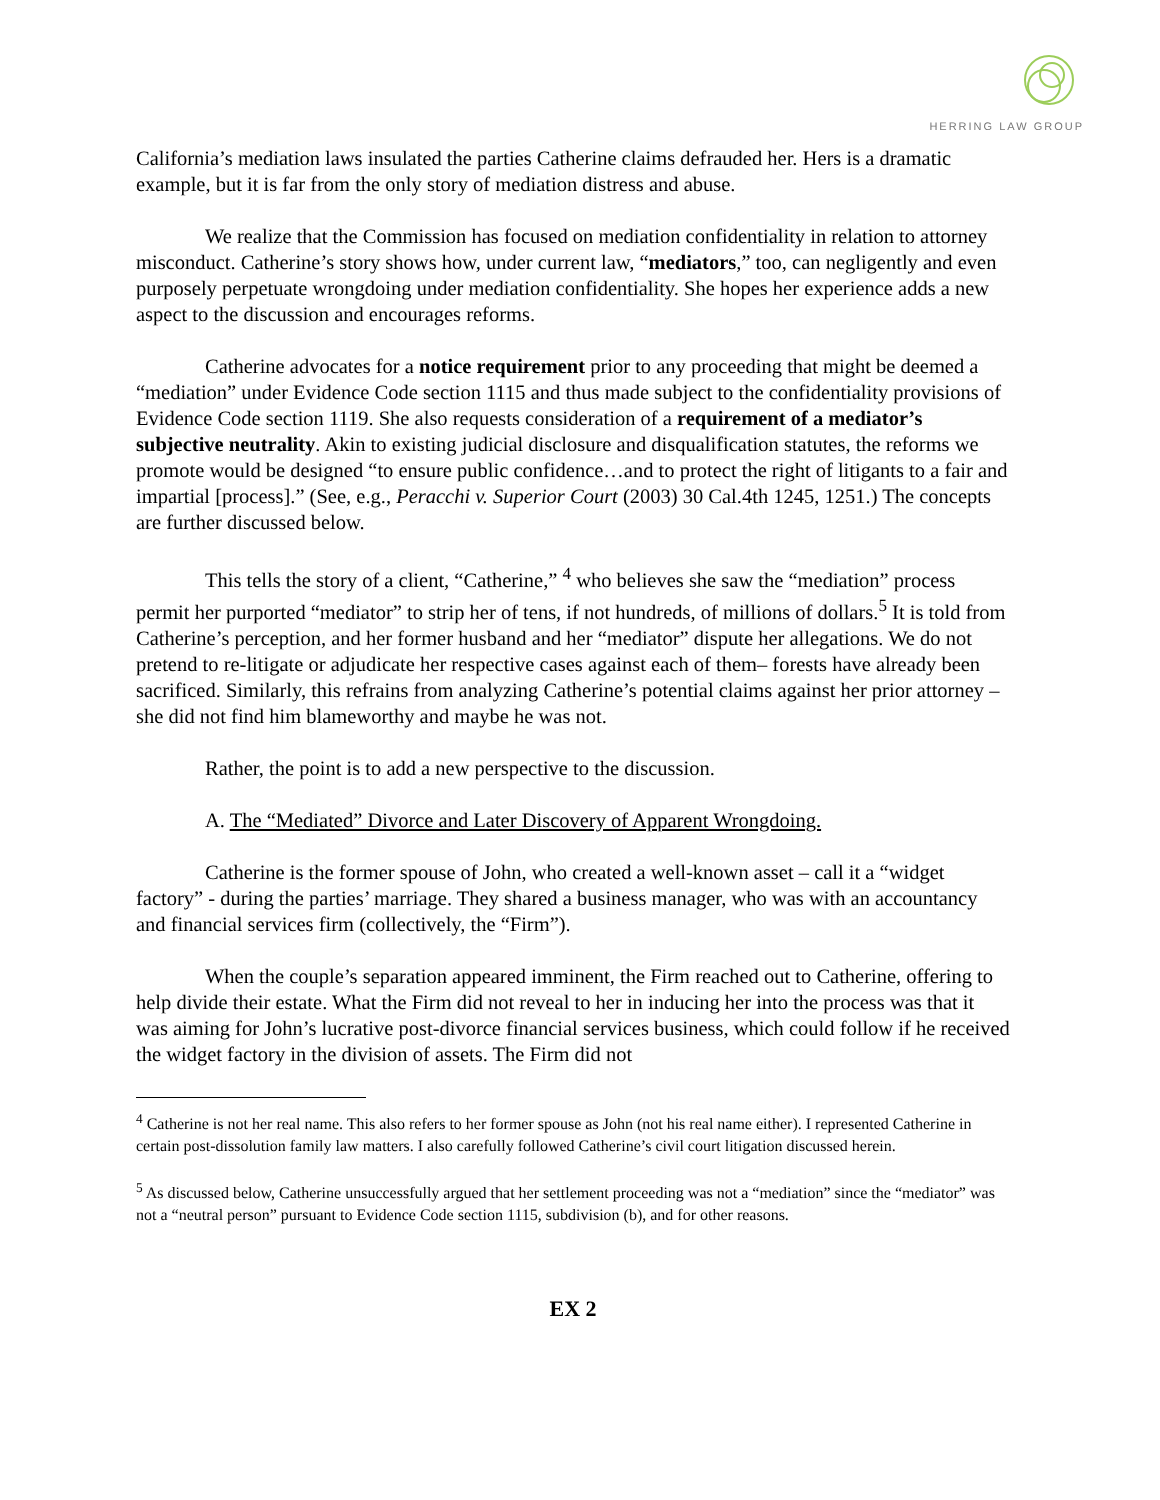HERRING LAW GROUP
California’s mediation laws insulated the parties Catherine claims defrauded her. Hers is a dramatic example, but it is far from the only story of mediation distress and abuse.
We realize that the Commission has focused on mediation confidentiality in relation to attorney misconduct. Catherine’s story shows how, under current law, “mediators,” too, can negligently and even purposely perpetuate wrongdoing under mediation confidentiality. She hopes her experience adds a new aspect to the discussion and encourages reforms.
Catherine advocates for a notice requirement prior to any proceeding that might be deemed a “mediation” under Evidence Code section 1115 and thus made subject to the confidentiality provisions of Evidence Code section 1119. She also requests consideration of a requirement of a mediator’s subjective neutrality. Akin to existing judicial disclosure and disqualification statutes, the reforms we promote would be designed “to ensure public confidence…and to protect the right of litigants to a fair and impartial [process].” (See, e.g., Peracchi v. Superior Court (2003) 30 Cal.4th 1245, 1251.) The concepts are further discussed below.
This tells the story of a client, “Catherine,” <sup>4</sup> who believes she saw the “mediation” process permit her purported “mediator” to strip her of tens, if not hundreds, of millions of dollars.<sup>5</sup> It is told from Catherine’s perception, and her former husband and her “mediator” dispute her allegations. We do not pretend to re-litigate or adjudicate her respective cases against each of them– forests have already been sacrificed. Similarly, this refrains from analyzing Catherine’s potential claims against her prior attorney – she did not find him blameworthy and maybe he was not.
Rather, the point is to add a new perspective to the discussion.
A. The “Mediated” Divorce and Later Discovery of Apparent Wrongdoing.
Catherine is the former spouse of John, who created a well-known asset – call it a “widget factory” - during the parties’ marriage. They shared a business manager, who was with an accountancy and financial services firm (collectively, the “Firm”).
When the couple’s separation appeared imminent, the Firm reached out to Catherine, offering to help divide their estate. What the Firm did not reveal to her in inducing her into the process was that it was aiming for John’s lucrative post-divorce financial services business, which could follow if he received the widget factory in the division of assets. The Firm did not
<sup>4</sup> Catherine is not her real name. This also refers to her former spouse as John (not his real name either). I represented Catherine in certain post-dissolution family law matters. I also carefully followed Catherine’s civil court litigation discussed herein.
<sup>5</sup> As discussed below, Catherine unsuccessfully argued that her settlement proceeding was not a “mediation” since the “mediator” was not a “neutral person” pursuant to Evidence Code section 1115, subdivision (b), and for other reasons.
EX 2